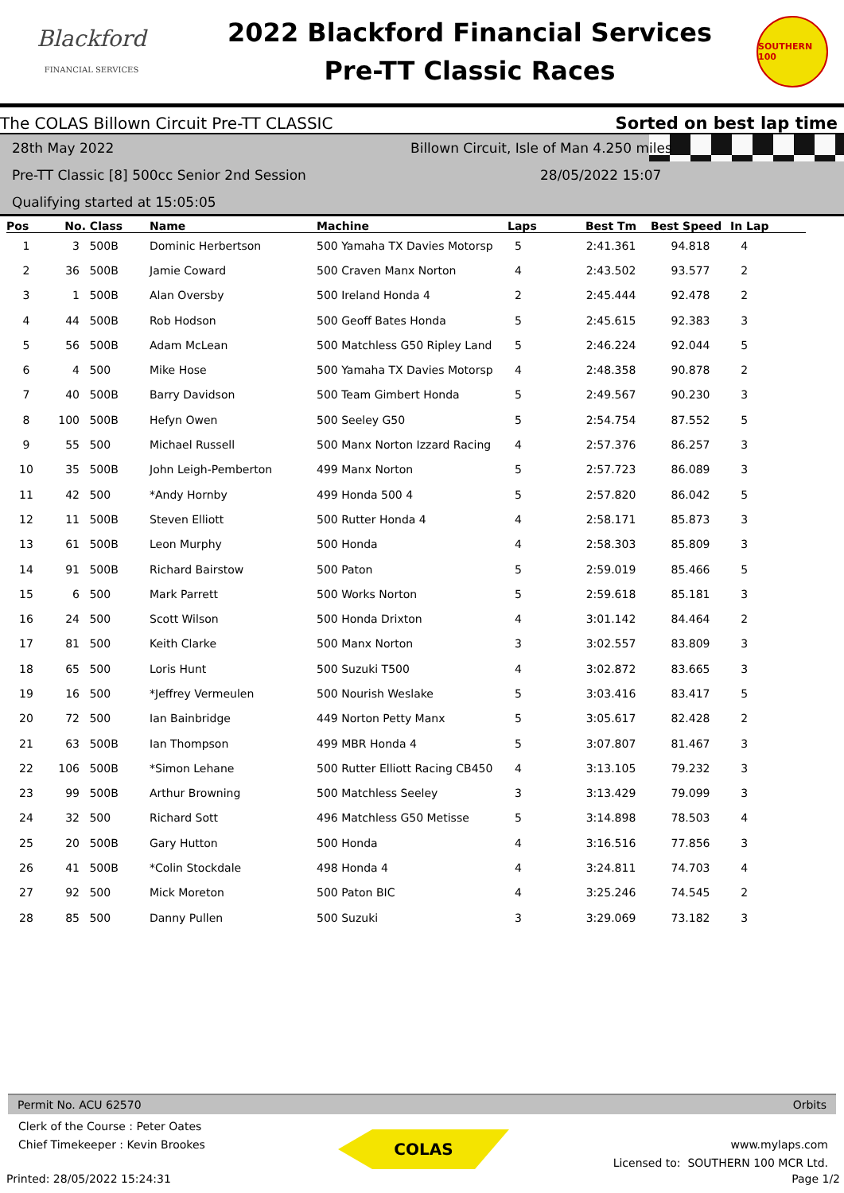Blackford
FINANCIAL SERVICES
2022 Blackford Financial Services
Pre-TT Classic Races
SOUTHERN 100
The COLAS Billown Circuit Pre-TT CLASSIC Sorted on best lap time
28th May 2022 Billown Circuit, Isle of Man 4.250 miles
Pre-TT Classic [8] 500cc Senior 2nd Session 28/05/2022 15:07
Qualifying started at 15:05:05
| Pos | No. | Class | Name | Machine | Laps | Best Tm | Best Speed | In Lap |
| --- | --- | --- | --- | --- | --- | --- | --- | --- |
| 1 | 3 | 500B | Dominic Herbertson | 500 Yamaha TX Davies Motorsp | 5 | 2:41.361 | 94.818 | 4 |
| 2 | 36 | 500B | Jamie Coward | 500 Craven Manx Norton | 4 | 2:43.502 | 93.577 | 2 |
| 3 | 1 | 500B | Alan Oversby | 500 Ireland Honda 4 | 2 | 2:45.444 | 92.478 | 2 |
| 4 | 44 | 500B | Rob Hodson | 500 Geoff Bates Honda | 5 | 2:45.615 | 92.383 | 3 |
| 5 | 56 | 500B | Adam McLean | 500 Matchless G50 Ripley Land | 5 | 2:46.224 | 92.044 | 5 |
| 6 | 4 | 500 | Mike Hose | 500 Yamaha TX Davies Motorsp | 4 | 2:48.358 | 90.878 | 2 |
| 7 | 40 | 500B | Barry Davidson | 500 Team Gimbert Honda | 5 | 2:49.567 | 90.230 | 3 |
| 8 | 100 | 500B | Hefyn Owen | 500 Seeley G50 | 5 | 2:54.754 | 87.552 | 5 |
| 9 | 55 | 500 | Michael Russell | 500 Manx Norton Izzard Racing | 4 | 2:57.376 | 86.257 | 3 |
| 10 | 35 | 500B | John Leigh-Pemberton | 499 Manx Norton | 5 | 2:57.723 | 86.089 | 3 |
| 11 | 42 | 500 | *Andy Hornby | 499 Honda 500 4 | 5 | 2:57.820 | 86.042 | 5 |
| 12 | 11 | 500B | Steven Elliott | 500 Rutter Honda 4 | 4 | 2:58.171 | 85.873 | 3 |
| 13 | 61 | 500B | Leon Murphy | 500 Honda | 4 | 2:58.303 | 85.809 | 3 |
| 14 | 91 | 500B | Richard Bairstow | 500 Paton | 5 | 2:59.019 | 85.466 | 5 |
| 15 | 6 | 500 | Mark Parrett | 500 Works Norton | 5 | 2:59.618 | 85.181 | 3 |
| 16 | 24 | 500 | Scott Wilson | 500 Honda Drixton | 4 | 3:01.142 | 84.464 | 2 |
| 17 | 81 | 500 | Keith Clarke | 500 Manx Norton | 3 | 3:02.557 | 83.809 | 3 |
| 18 | 65 | 500 | Loris Hunt | 500 Suzuki T500 | 4 | 3:02.872 | 83.665 | 3 |
| 19 | 16 | 500 | *Jeffrey Vermeulen | 500 Nourish Weslake | 5 | 3:03.416 | 83.417 | 5 |
| 20 | 72 | 500 | Ian Bainbridge | 449 Norton Petty Manx | 5 | 3:05.617 | 82.428 | 2 |
| 21 | 63 | 500B | Ian Thompson | 499 MBR Honda 4 | 5 | 3:07.807 | 81.467 | 3 |
| 22 | 106 | 500B | *Simon Lehane | 500 Rutter Elliott Racing CB450 | 4 | 3:13.105 | 79.232 | 3 |
| 23 | 99 | 500B | Arthur Browning | 500 Matchless Seeley | 3 | 3:13.429 | 79.099 | 3 |
| 24 | 32 | 500 | Richard Sott | 496 Matchless G50 Metisse | 5 | 3:14.898 | 78.503 | 4 |
| 25 | 20 | 500B | Gary Hutton | 500 Honda | 4 | 3:16.516 | 77.856 | 3 |
| 26 | 41 | 500B | *Colin Stockdale | 498 Honda 4 | 4 | 3:24.811 | 74.703 | 4 |
| 27 | 92 | 500 | Mick Moreton | 500 Paton BIC | 4 | 3:25.246 | 74.545 | 2 |
| 28 | 85 | 500 | Danny Pullen | 500 Suzuki | 3 | 3:29.069 | 73.182 | 3 |
Permit No. ACU 62570 Orbits
COLAS
Clerk of the Course : Peter Oates
Chief Timekeeper : Kevin Brookes
www.mylaps.com
Licensed to: SOUTHERN 100 MCR Ltd.
Printed: 28/05/2022 15:24:31 Page 1/2